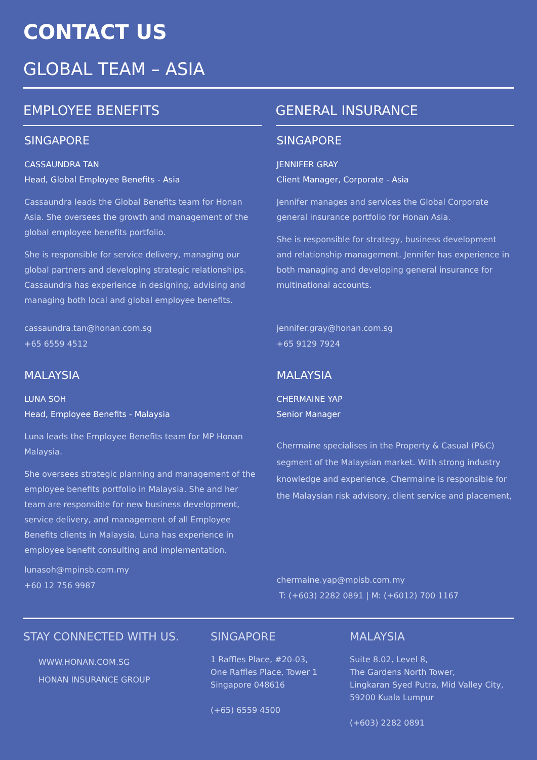CONTACT US
GLOBAL TEAM – ASIA
EMPLOYEE BENEFITS
SINGAPORE
CASSAUNDRA TAN
Head, Global Employee Benefits - Asia
Cassaundra leads the Global Benefits team for Honan Asia. She oversees the growth and management of the global employee benefits portfolio.
She is responsible for service delivery, managing our global partners and developing strategic relationships. Cassaundra has experience in designing, advising and managing both local and global employee benefits.
cassaundra.tan@honan.com.sg
+65 6559 4512
MALAYSIA
LUNA SOH
Head, Employee Benefits - Malaysia
Luna leads the Employee Benefits team for MP Honan Malaysia.
She oversees strategic planning and management of the employee benefits portfolio in Malaysia. She and her team are responsible for new business development, service delivery, and management of all Employee Benefits clients in Malaysia. Luna has experience in employee benefit consulting and implementation.
lunasoh@mpinsb.com.my
+60 12 756 9987
GENERAL INSURANCE
SINGAPORE
JENNIFER GRAY
Client Manager, Corporate - Asia
Jennifer manages and services the Global Corporate general insurance portfolio for Honan Asia.
She is responsible for strategy, business development and relationship management. Jennifer has experience in both managing and developing general insurance for multinational accounts.
jennifer.gray@honan.com.sg
+65 9129 7924
MALAYSIA
CHERMAINE YAP
Senior Manager
Chermaine specialises in the Property & Casual (P&C) segment of the Malaysian market. With strong industry knowledge and experience, Chermaine is responsible for the Malaysian risk advisory, client service and placement,
chermaine.yap@mpisb.com.my
T: (+603) 2282 0891 | M: (+6012) 700 1167
STAY CONNECTED WITH US.
WWW.HONAN.COM.SG
HONAN INSURANCE GROUP
SINGAPORE
1 Raffles Place, #20-03,
One Raffles Place, Tower 1
Singapore 048616
(+65) 6559 4500
MALAYSIA
Suite 8.02, Level 8,
The Gardens North Tower,
Lingkaran Syed Putra, Mid Valley City,
59200 Kuala Lumpur
(+603) 2282 0891